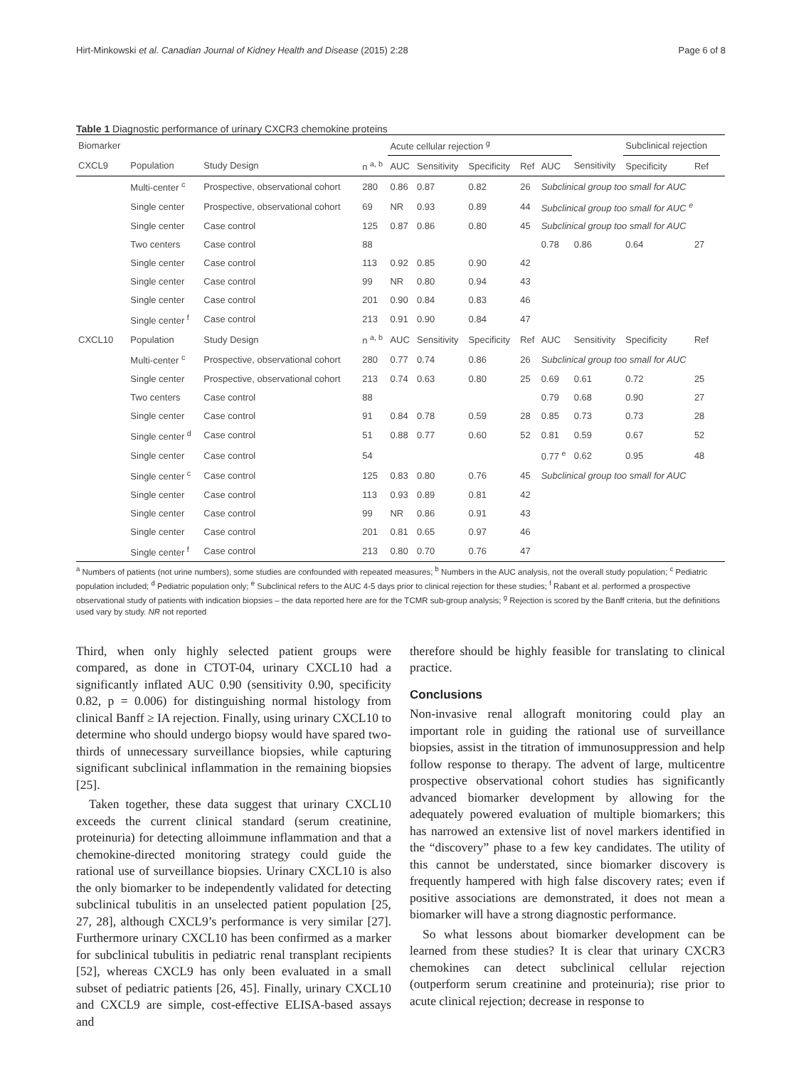Hirt-Minkowski et al. Canadian Journal of Kidney Health and Disease (2015) 2:28 Page 6 of 8
Table 1 Diagnostic performance of urinary CXCR3 chemokine proteins
| Biomarker | | | | Acute cellular rejection <sup>g</sup> | | | | | | Subclinical rejection | | |
| --- | --- | --- | --- | --- | --- | --- | --- | --- | --- | --- | --- | --- |
| CXCL9 | Population | Study Design | n <sup>a, b</sup> | AUC | Sensitivity | Specificity | Ref | AUC | Sensitivity | Specificity | Ref | |
| | Multi-center <sup>c</sup> | Prospective, observational cohort | 280 | 0.86 | 0.87 | 0.82 | 26 | Subclinical group too small for AUC | | | | |
| | Single center | Prospective, observational cohort | 69 | NR | 0.93 | 0.89 | 44 | Subclinical group too small for AUC <sup>e</sup> | | | | |
| | Single center | Case control | 125 | 0.87 | 0.86 | 0.80 | 45 | Subclinical group too small for AUC | | | | |
| | Two centers | Case control | 88 | | | | | 0.78 | 0.86 | 0.64 | 27 | |
| | Single center | Case control | 113 | 0.92 | 0.85 | 0.90 | 42 | | | | | |
| | Single center | Case control | 99 | NR | 0.80 | 0.94 | 43 | | | | | |
| | Single center | Case control | 201 | 0.90 | 0.84 | 0.83 | 46 | | | | | |
| | Single center <sup>f</sup> | Case control | 213 | 0.91 | 0.90 | 0.84 | 47 | | | | | |
| CXCL10 | Population | Study Design | n <sup>a, b</sup> | AUC | Sensitivity | Specificity | Ref | AUC | Sensitivity | Specificity | Ref | |
| | Multi-center <sup>c</sup> | Prospective, observational cohort | 280 | 0.77 | 0.74 | 0.86 | 26 | Subclinical group too small for AUC | | | | |
| | Single center | Prospective, observational cohort | 213 | 0.74 | 0.63 | 0.80 | 25 | 0.69 | 0.61 | 0.72 | 25 | |
| | Two centers | Case control | 88 | | | | | 0.79 | 0.68 | 0.90 | 27 | |
| | Single center | Case control | 91 | 0.84 | 0.78 | 0.59 | 28 | 0.85 | 0.73 | 0.73 | 28 | |
| | Single center <sup>d</sup> | Case control | 51 | 0.88 | 0.77 | 0.60 | 52 | 0.81 | 0.59 | 0.67 | 52 | |
| | Single center | Case control | 54 | | | | | 0.77 <sup>e</sup> | 0.62 | 0.95 | 48 | |
| | Single center <sup>c</sup> | Case control | 125 | 0.83 | 0.80 | 0.76 | 45 | Subclinical group too small for AUC | | | | |
| | Single center | Case control | 113 | 0.93 | 0.89 | 0.81 | 42 | | | | | |
| | Single center | Case control | 99 | NR | 0.86 | 0.91 | 43 | | | | | |
| | Single center | Case control | 201 | 0.81 | 0.65 | 0.97 | 46 | | | | | |
| | Single center <sup>f</sup> | Case control | 213 | 0.80 | 0.70 | 0.76 | 47 | | | | | |
<sup>a</sup> Numbers of patients (not urine numbers), some studies are confounded with repeated measures; <sup>b</sup> Numbers in the AUC analysis, not the overall study population; <sup>c</sup> Pediatric population included; <sup>d</sup> Pediatric population only; <sup>e</sup> Subclinical refers to the AUC 4-5 days prior to clinical rejection for these studies; <sup>f</sup> Rabant et al. performed a prospective observational study of patients with indication biopsies – the data reported here are for the TCMR sub-group analysis; <sup>g</sup> Rejection is scored by the Banff criteria, but the definitions used vary by study. NR not reported
Third, when only highly selected patient groups were compared, as done in CTOT-04, urinary CXCL10 had a significantly inflated AUC 0.90 (sensitivity 0.90, specificity 0.82, p = 0.006) for distinguishing normal histology from clinical Banff ≥ IA rejection. Finally, using urinary CXCL10 to determine who should undergo biopsy would have spared two-thirds of unnecessary surveillance biopsies, while capturing significant subclinical inflammation in the remaining biopsies [25].
Taken together, these data suggest that urinary CXCL10 exceeds the current clinical standard (serum creatinine, proteinuria) for detecting alloimmune inflammation and that a chemokine-directed monitoring strategy could guide the rational use of surveillance biopsies. Urinary CXCL10 is also the only biomarker to be independently validated for detecting subclinical tubulitis in an unselected patient population [25, 27, 28], although CXCL9’s performance is very similar [27]. Furthermore urinary CXCL10 has been confirmed as a marker for subclinical tubulitis in pediatric renal transplant recipients [52], whereas CXCL9 has only been evaluated in a small subset of pediatric patients [26, 45]. Finally, urinary CXCL10 and CXCL9 are simple, cost-effective ELISA-based assays and
therefore should be highly feasible for translating to clinical practice.
Conclusions
Non-invasive renal allograft monitoring could play an important role in guiding the rational use of surveillance biopsies, assist in the titration of immunosuppression and help follow response to therapy. The advent of large, multicentre prospective observational cohort studies has significantly advanced biomarker development by allowing for the adequately powered evaluation of multiple biomarkers; this has narrowed an extensive list of novel markers identified in the “discovery” phase to a few key candidates. The utility of this cannot be understated, since biomarker discovery is frequently hampered with high false discovery rates; even if positive associations are demonstrated, it does not mean a biomarker will have a strong diagnostic performance.
So what lessons about biomarker development can be learned from these studies? It is clear that urinary CXCR3 chemokines can detect subclinical cellular rejection (outperform serum creatinine and proteinuria); rise prior to acute clinical rejection; decrease in response to